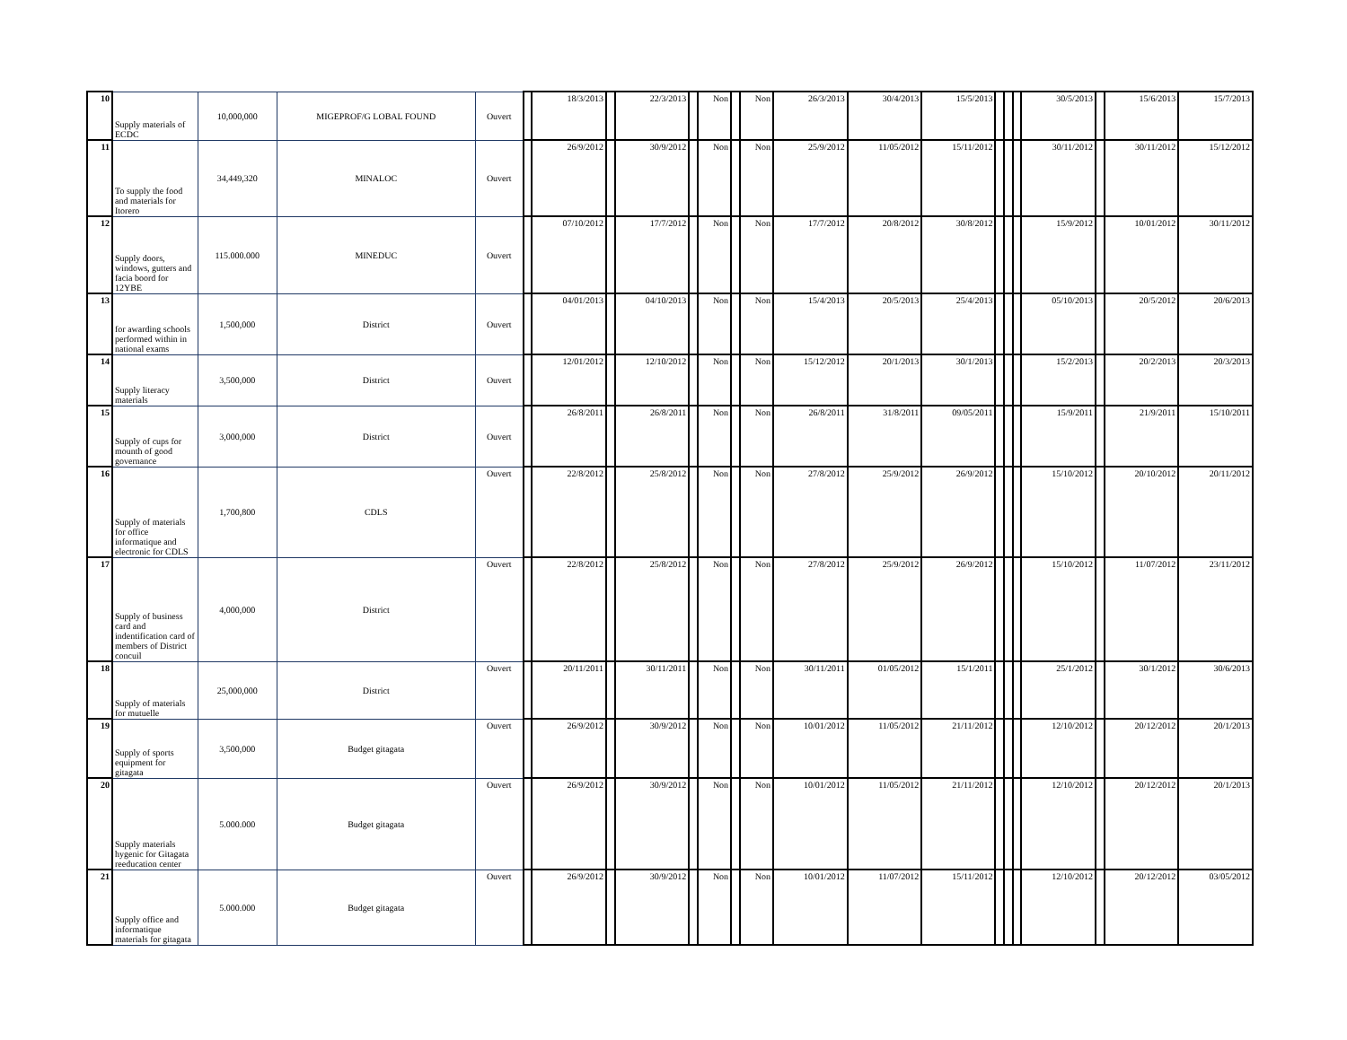| 10 | Supply materials of ECDC | 10,000,000 | MIGEPROF/G LOBAL FOUND | Ouvert | | 18/3/2013 | | 22/3/2013 | | Non | | Non | 26/3/2013 | 30/4/2013 | 15/5/2013 | | | | 30/5/2013 | | 15/6/2013 | 15/7/2013 |
| 11 | To supply the food and materials for Itorero | 34,449,320 | MINALOC | Ouvert | | 26/9/2012 | | 30/9/2012 | | Non | | Non | 25/9/2012 | 11/05/2012 | 15/11/2012 | | | | 30/11/2012 | | 30/11/2012 | 15/12/2012 |
| 12 | Supply doors, windows, gutters and facia boord for 12YBE | 115.000.000 | MINEDUC | Ouvert | | 07/10/2012 | | 17/7/2012 | | Non | | Non | 17/7/2012 | 20/8/2012 | 30/8/2012 | | | | 15/9/2012 | | 10/01/2012 | 30/11/2012 |
| 13 | for awarding schools performed within in national exams | 1,500,000 | District | Ouvert | | 04/01/2013 | | 04/10/2013 | | Non | | Non | 15/4/2013 | 20/5/2013 | 25/4/2013 | | | | 05/10/2013 | | 20/5/2012 | 20/6/2013 |
| 14 | Supply literacy materials | 3,500,000 | District | Ouvert | | 12/01/2012 | | 12/10/2012 | | Non | | Non | 15/12/2012 | 20/1/2013 | 30/1/2013 | | | | 15/2/2013 | | 20/2/2013 | 20/3/2013 |
| 15 | Supply of cups for mounth of good governance | 3,000,000 | District | Ouvert | | 26/8/2011 | | 26/8/2011 | | Non | | Non | 26/8/2011 | 31/8/2011 | 09/05/2011 | | | | 15/9/2011 | | 21/9/2011 | 15/10/2011 |
| 16 | Supply of materials for office informatique and electronic for CDLS | 1,700,800 | CDLS | Ouvert | | 22/8/2012 | | 25/8/2012 | | Non | | Non | 27/8/2012 | 25/9/2012 | 26/9/2012 | | | | 15/10/2012 | | 20/10/2012 | 20/11/2012 |
| 17 | Supply of business card and indentification card of members of District concuil | 4,000,000 | District | Ouvert | | 22/8/2012 | | 25/8/2012 | | Non | | Non | 27/8/2012 | 25/9/2012 | 26/9/2012 | | | | 15/10/2012 | | 11/07/2012 | 23/11/2012 |
| 18 | Supply of materials for mutuelle | 25,000,000 | District | Ouvert | | 20/11/2011 | | 30/11/2011 | | Non | | Non | 30/11/2011 | 01/05/2012 | 15/1/2011 | | | | 25/1/2012 | | 30/1/2012 | 30/6/2013 |
| 19 | Supply of sports equipment for gitagata | 3,500,000 | Budget gitagata | Ouvert | | 26/9/2012 | | 30/9/2012 | | Non | | Non | 10/01/2012 | 11/05/2012 | 21/11/2012 | | | | 12/10/2012 | | 20/12/2012 | 20/1/2013 |
| 20 | Supply materials hygenic for Gitagata reeducation center | 5.000.000 | Budget gitagata | Ouvert | | 26/9/2012 | | 30/9/2012 | | Non | | Non | 10/01/2012 | 11/05/2012 | 21/11/2012 | | | | 12/10/2012 | | 20/12/2012 | 20/1/2013 |
| 21 | Supply office and informatique materials for gitagata | 5.000.000 | Budget gitagata | Ouvert | | 26/9/2012 | | 30/9/2012 | | Non | | Non | 10/01/2012 | 11/07/2012 | 15/11/2012 | | | | 12/10/2012 | | 20/12/2012 | 03/05/2012 |